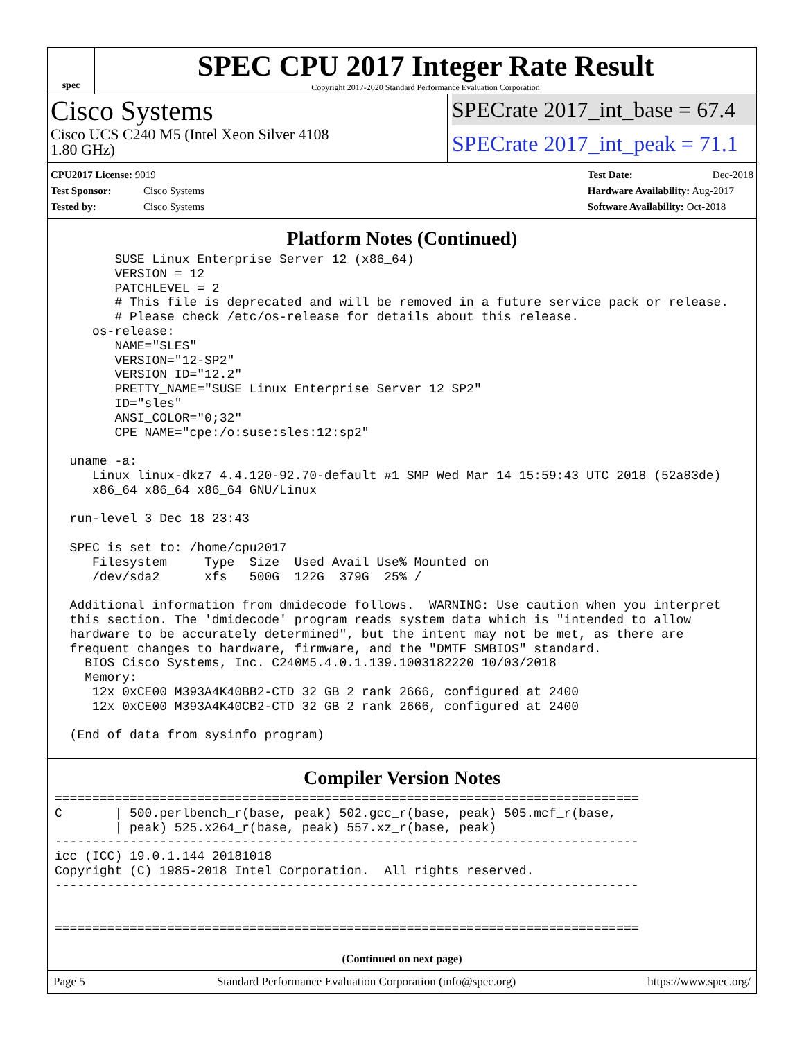spec
SPEC CPU 2017 Integer Rate Result
Copyright 2017-2020 Standard Performance Evaluation Corporation
Cisco Systems
Cisco UCS C240 M5 (Intel Xeon Silver 4108
1.80 GHz)
SPECrate 2017_int_base = 67.4
SPECrate 2017_int_peak = 71.1
CPU2017 License: 9019
Test Sponsor: Cisco Systems
Tested by: Cisco Systems
Test Date: Dec-2018
Hardware Availability: Aug-2017
Software Availability: Oct-2018
Platform Notes (Continued)
        SUSE Linux Enterprise Server 12 (x86_64)
        VERSION = 12
        PATCHLEVEL = 2
        # This file is deprecated and will be removed in a future service pack or release.
        # Please check /etc/os-release for details about this release.
     os-release:
        NAME="SLES"
        VERSION="12-SP2"
        VERSION_ID="12.2"
        PRETTY_NAME="SUSE Linux Enterprise Server 12 SP2"
        ID="sles"
        ANSI_COLOR="0;32"
        CPE_NAME="cpe:/o:suse:sles:12:sp2"

  uname -a:
     Linux linux-dkz7 4.4.120-92.70-default #1 SMP Wed Mar 14 15:59:43 UTC 2018 (52a83de)
     x86_64 x86_64 x86_64 GNU/Linux

  run-level 3 Dec 18 23:43

  SPEC is set to: /home/cpu2017
     Filesystem     Type  Size  Used Avail Use% Mounted on
     /dev/sda2      xfs   500G  122G  379G  25% /

  Additional information from dmidecode follows.  WARNING: Use caution when you interpret
  this section. The 'dmidecode' program reads system data which is "intended to allow
  hardware to be accurately determined", but the intent may not be met, as there are
  frequent changes to hardware, firmware, and the "DMTF SMBIOS" standard.
    BIOS Cisco Systems, Inc. C240M5.4.0.1.139.1003182220 10/03/2018
    Memory:
     12x 0xCE00 M393A4K40BB2-CTD 32 GB 2 rank 2666, configured at 2400
     12x 0xCE00 M393A4K40CB2-CTD 32 GB 2 rank 2666, configured at 2400

  (End of data from sysinfo program)
Compiler Version Notes
==============================================================================
C       | 500.perlbench_r(base, peak) 502.gcc_r(base, peak) 505.mcf_r(base,
        | peak) 525.x264_r(base, peak) 557.xz_r(base, peak)
------------------------------------------------------------------------------
icc (ICC) 19.0.1.144 20181018
Copyright (C) 1985-2018 Intel Corporation.  All rights reserved.
------------------------------------------------------------------------------


==============================================================================
(Continued on next page)
Page 5 Standard Performance Evaluation Corporation (info@spec.org) https://www.spec.org/